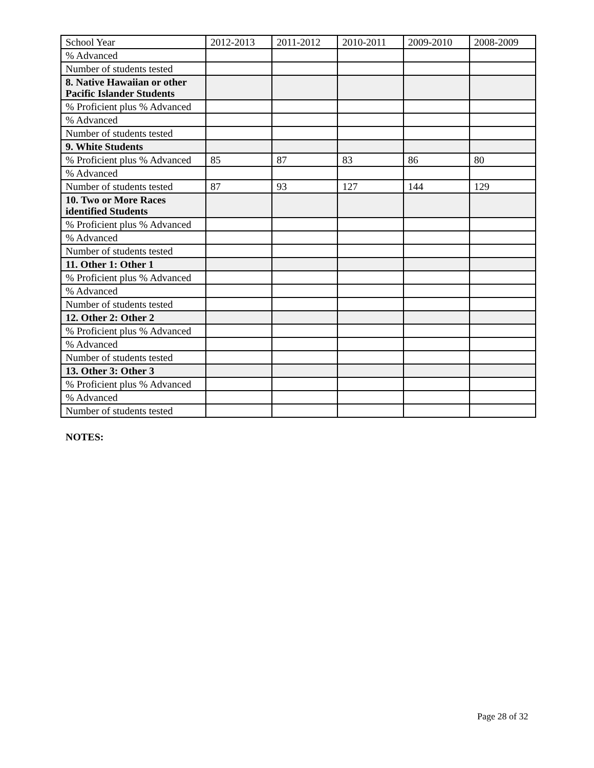| School Year | 2012-2013 | 2011-2012 | 2010-2011 | 2009-2010 | 2008-2009 |
| % Advanced | | | | | |
| Number of students tested | | | | | |
| 8. Native Hawaiian or other Pacific Islander Students | | | | | |
| % Proficient plus % Advanced | | | | | |
| % Advanced | | | | | |
| Number of students tested | | | | | |
| 9. White Students | | | | | |
| % Proficient plus % Advanced | 85 | 87 | 83 | 86 | 80 |
| % Advanced | | | | | |
| Number of students tested | 87 | 93 | 127 | 144 | 129 |
| 10. Two or More Races identified Students | | | | | |
| % Proficient plus % Advanced | | | | | |
| % Advanced | | | | | |
| Number of students tested | | | | | |
| 11. Other 1: Other 1 | | | | | |
| % Proficient plus % Advanced | | | | | |
| % Advanced | | | | | |
| Number of students tested | | | | | |
| 12. Other 2: Other 2 | | | | | |
| % Proficient plus % Advanced | | | | | |
| % Advanced | | | | | |
| Number of students tested | | | | | |
| 13. Other 3: Other 3 | | | | | |
| % Proficient plus % Advanced | | | | | |
| % Advanced | | | | | |
| Number of students tested | | | | | |
NOTES:
Page 28 of 32